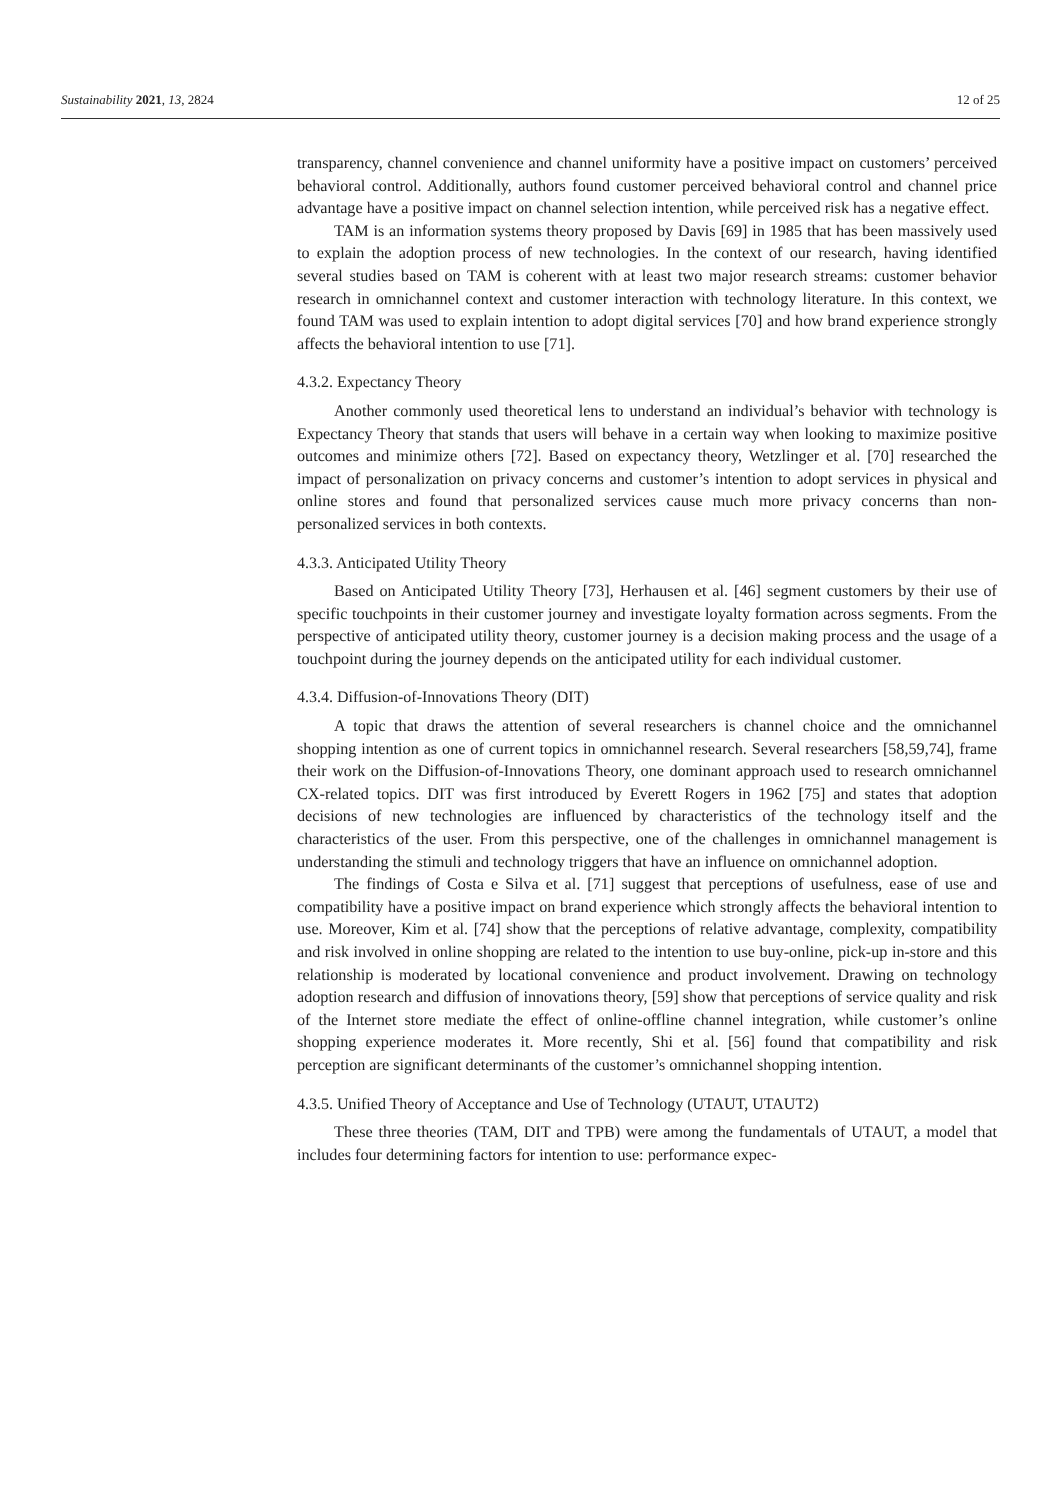Sustainability 2021, 13, 2824 12 of 25
transparency, channel convenience and channel uniformity have a positive impact on customers’ perceived behavioral control. Additionally, authors found customer perceived behavioral control and channel price advantage have a positive impact on channel selection intention, while perceived risk has a negative effect.
TAM is an information systems theory proposed by Davis [69] in 1985 that has been massively used to explain the adoption process of new technologies. In the context of our research, having identified several studies based on TAM is coherent with at least two major research streams: customer behavior research in omnichannel context and customer interaction with technology literature. In this context, we found TAM was used to explain intention to adopt digital services [70] and how brand experience strongly affects the behavioral intention to use [71].
4.3.2. Expectancy Theory
Another commonly used theoretical lens to understand an individual’s behavior with technology is Expectancy Theory that stands that users will behave in a certain way when looking to maximize positive outcomes and minimize others [72]. Based on expectancy theory, Wetzlinger et al. [70] researched the impact of personalization on privacy concerns and customer’s intention to adopt services in physical and online stores and found that personalized services cause much more privacy concerns than non-personalized services in both contexts.
4.3.3. Anticipated Utility Theory
Based on Anticipated Utility Theory [73], Herhausen et al. [46] segment customers by their use of specific touchpoints in their customer journey and investigate loyalty formation across segments. From the perspective of anticipated utility theory, customer journey is a decision making process and the usage of a touchpoint during the journey depends on the anticipated utility for each individual customer.
4.3.4. Diffusion-of-Innovations Theory (DIT)
A topic that draws the attention of several researchers is channel choice and the omnichannel shopping intention as one of current topics in omnichannel research. Several researchers [58,59,74], frame their work on the Diffusion-of-Innovations Theory, one dominant approach used to research omnichannel CX-related topics. DIT was first introduced by Everett Rogers in 1962 [75] and states that adoption decisions of new technologies are influenced by characteristics of the technology itself and the characteristics of the user. From this perspective, one of the challenges in omnichannel management is understanding the stimuli and technology triggers that have an influence on omnichannel adoption.
The findings of Costa e Silva et al. [71] suggest that perceptions of usefulness, ease of use and compatibility have a positive impact on brand experience which strongly affects the behavioral intention to use. Moreover, Kim et al. [74] show that the perceptions of relative advantage, complexity, compatibility and risk involved in online shopping are related to the intention to use buy-online, pick-up in-store and this relationship is moderated by locational convenience and product involvement. Drawing on technology adoption research and diffusion of innovations theory, [59] show that perceptions of service quality and risk of the Internet store mediate the effect of online-offline channel integration, while customer’s online shopping experience moderates it. More recently, Shi et al. [56] found that compatibility and risk perception are significant determinants of the customer’s omnichannel shopping intention.
4.3.5. Unified Theory of Acceptance and Use of Technology (UTAUT, UTAUT2)
These three theories (TAM, DIT and TPB) were among the fundamentals of UTAUT, a model that includes four determining factors for intention to use: performance expec-